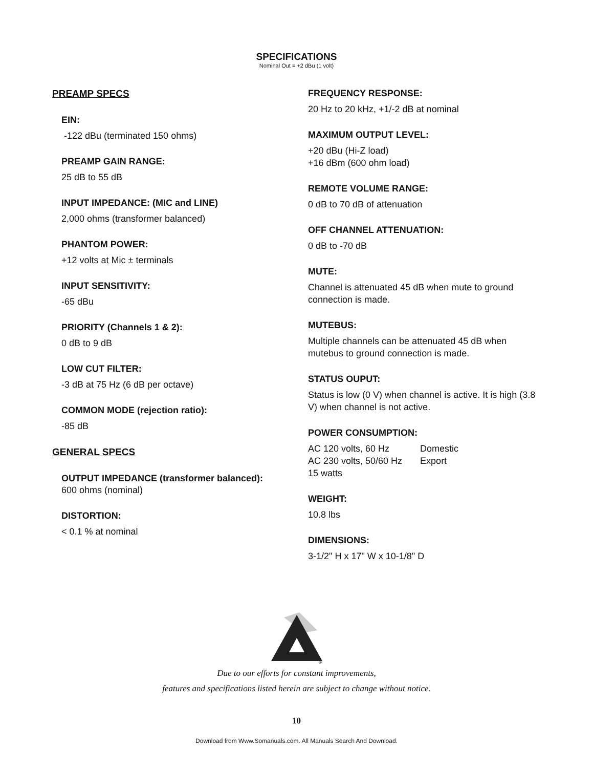SPECIFICATIONS
Nominal Out = +2 dBu (1 volt)
PREAMP SPECS
EIN:
-122 dBu (terminated 150 ohms)
PREAMP GAIN RANGE:
25 dB to 55 dB
INPUT IMPEDANCE: (MIC and LINE)
2,000 ohms (transformer balanced)
PHANTOM POWER:
+12 volts at Mic ± terminals
INPUT SENSITIVITY:
-65 dBu
PRIORITY (Channels 1 & 2):
0 dB to 9 dB
LOW CUT FILTER:
-3 dB at 75 Hz (6 dB per octave)
COMMON MODE (rejection ratio):
-85 dB
GENERAL SPECS
OUTPUT IMPEDANCE (transformer balanced):
600 ohms (nominal)
DISTORTION:
< 0.1 % at nominal
FREQUENCY RESPONSE:
20 Hz to 20 kHz, +1/-2 dB at nominal
MAXIMUM OUTPUT LEVEL:
+20 dBu (Hi-Z load)
+16 dBm (600 ohm load)
REMOTE VOLUME RANGE:
0 dB to 70 dB of attenuation
OFF CHANNEL ATTENUATION:
0 dB to -70 dB
MUTE:
Channel is attenuated 45 dB when mute to ground connection is made.
MUTEBUS:
Multiple channels can be attenuated 45 dB when mutebus to ground connection is made.
STATUS OUPUT:
Status is low (0 V) when channel is active. It is high (3.8 V) when channel is not active.
POWER CONSUMPTION:
AC 120 volts, 60 Hz Domestic
AC 230 volts, 50/60 Hz Export
15 watts
WEIGHT:
10.8 lbs
DIMENSIONS:
3-1/2" H x 17" W x 10-1/8" D
®
Due to our efforts for constant improvements,
features and specifications listed herein are subject to change without notice.
10
Download from Www.Somanuals.com. All Manuals Search And Download.